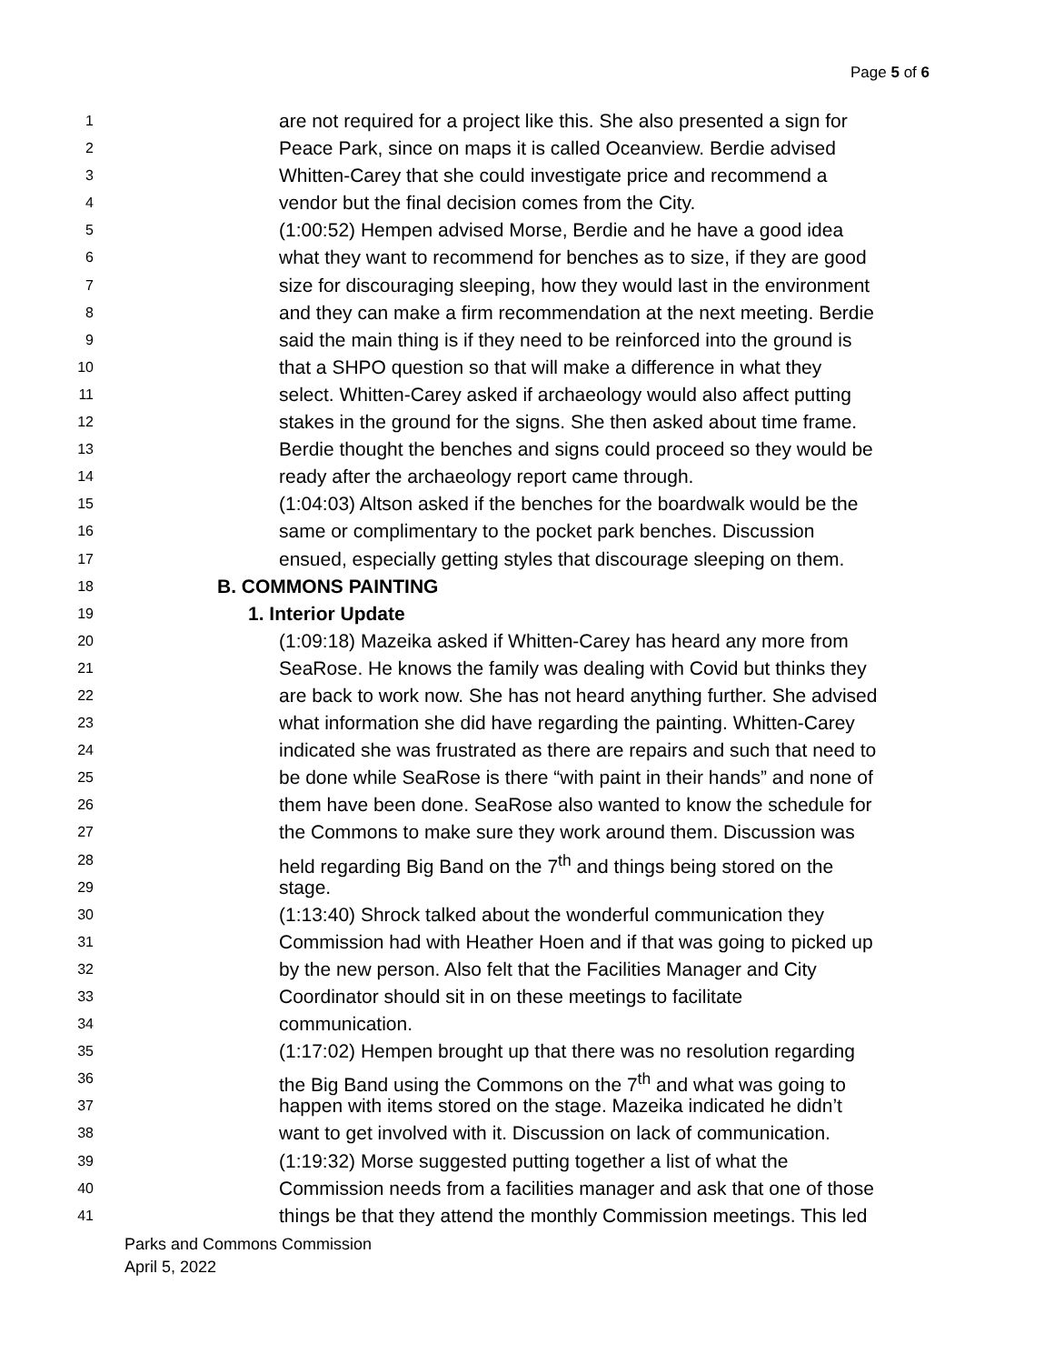Page 5 of 6
1 are not required for a project like this. She also presented a sign for
2 Peace Park, since on maps it is called Oceanview. Berdie advised
3 Whitten-Carey that she could investigate price and recommend a
4 vendor but the final decision comes from the City.
5 (1:00:52) Hempen advised Morse, Berdie and he have a good idea
6 what they want to recommend for benches as to size, if they are good
7 size for discouraging sleeping, how they would last in the environment
8 and they can make a firm recommendation at the next meeting. Berdie
9 said the main thing is if they need to be reinforced into the ground is
10 that a SHPO question so that will make a difference in what they
11 select. Whitten-Carey asked if archaeology would also affect putting
12 stakes in the ground for the signs. She then asked about time frame.
13 Berdie thought the benches and signs could proceed so they would be
14 ready after the archaeology report came through.
15 (1:04:03) Altson asked if the benches for the boardwalk would be the
16 same or complimentary to the pocket park benches. Discussion
17 ensued, especially getting styles that discourage sleeping on them.
18 B. COMMONS PAINTING
19 1. Interior Update
20 (1:09:18) Mazeika asked if Whitten-Carey has heard any more from
21 SeaRose. He knows the family was dealing with Covid but thinks they
22 are back to work now. She has not heard anything further. She advised
23 what information she did have regarding the painting. Whitten-Carey
24 indicated she was frustrated as there are repairs and such that need to
25 be done while SeaRose is there “with paint in their hands” and none of
26 them have been done. SeaRose also wanted to know the schedule for
27 the Commons to make sure they work around them. Discussion was
28 held regarding Big Band on the 7<sup>th</sup> and things being stored on the
29 stage.
30 (1:13:40) Shrock talked about the wonderful communication they
31 Commission had with Heather Hoen and if that was going to picked up
32 by the new person. Also felt that the Facilities Manager and City
33 Coordinator should sit in on these meetings to facilitate
34 communication.
35 (1:17:02) Hempen brought up that there was no resolution regarding
36 the Big Band using the Commons on the 7<sup>th</sup> and what was going to
37 happen with items stored on the stage. Mazeika indicated he didn’t
38 want to get involved with it. Discussion on lack of communication.
39 (1:19:32) Morse suggested putting together a list of what the
40 Commission needs from a facilities manager and ask that one of those
41 things be that they attend the monthly Commission meetings. This led
Parks and Commons Commission
April 5, 2022